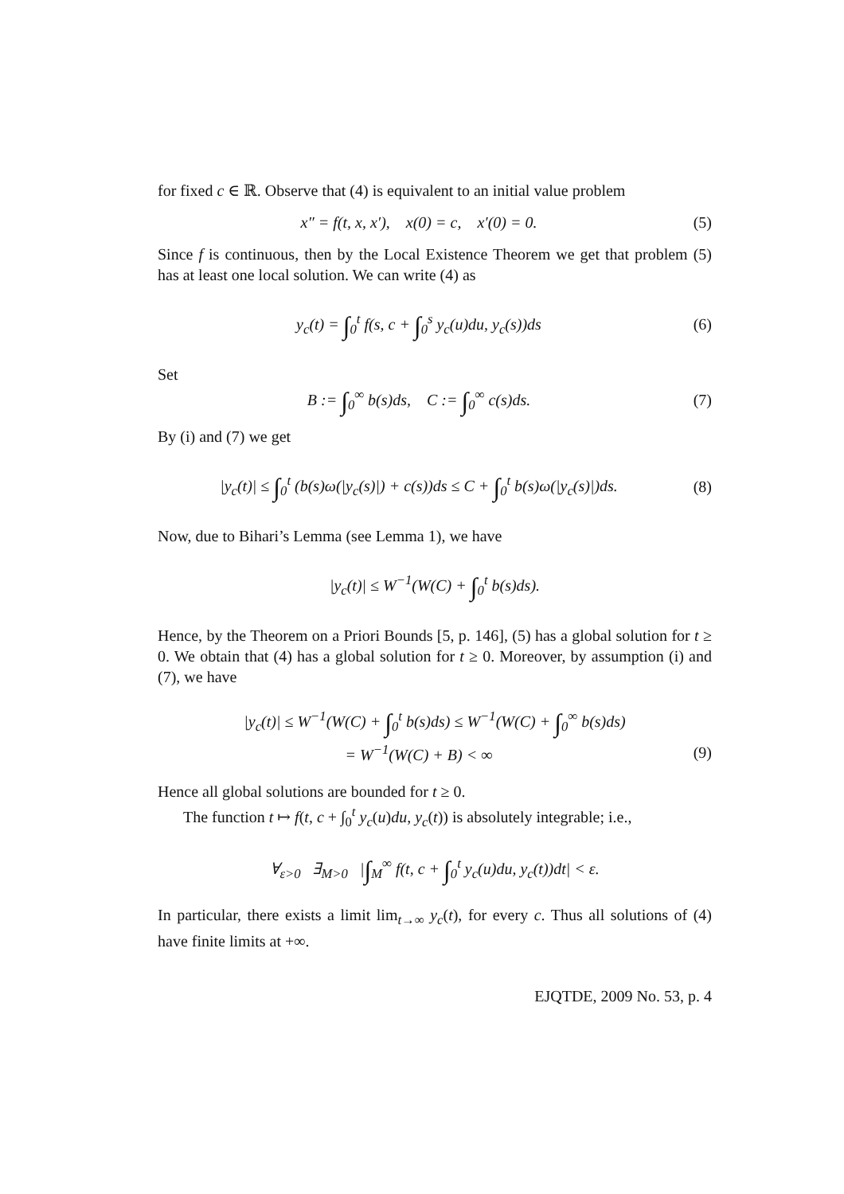for fixed c ∈ ℝ. Observe that (4) is equivalent to an initial value problem
x″ = f(t, x, x′), x(0) = c, x′(0) = 0.
(5)
Since f is continuous, then by the Local Existence Theorem we get that problem (5) has at least one local solution. We can write (4) as
y<sub>c</sub>(t) = ∫<sub>0</sub><sup>t</sup> f(s, c + ∫<sub>0</sub><sup>s</sup> y<sub>c</sub>(u)du, y<sub>c</sub>(s))ds
(6)
Set
B := ∫<sub>0</sub><sup>∞</sup> b(s)ds, C := ∫<sub>0</sub><sup>∞</sup> c(s)ds.
(7)
By (i) and (7) we get
|y<sub>c</sub>(t)| ≤ ∫<sub>0</sub><sup>t</sup> (b(s)ω(|y<sub>c</sub>(s)|) + c(s))ds ≤ C + ∫<sub>0</sub><sup>t</sup> b(s)ω(|y<sub>c</sub>(s)|)ds.
(8)
Now, due to Bihari’s Lemma (see Lemma 1), we have
|y<sub>c</sub>(t)| ≤ W<sup>−1</sup>(W(C) + ∫<sub>0</sub><sup>t</sup> b(s)ds).
Hence, by the Theorem on a Priori Bounds [5, p. 146], (5) has a global solution for t ≥ 0. We obtain that (4) has a global solution for t ≥ 0. Moreover, by assumption (i) and (7), we have
|y<sub>c</sub>(t)| ≤ W<sup>−1</sup>(W(C) + ∫<sub>0</sub><sup>t</sup> b(s)ds) ≤ W<sup>−1</sup>(W(C) + ∫<sub>0</sub><sup>∞</sup> b(s)ds)
= W<sup>−1</sup>(W(C) + B) < ∞ (9)
Hence all global solutions are bounded for t ≥ 0.
The function t ↦ f(t, c + ∫<sub>0</sub><sup>t</sup> y<sub>c</sub>(u)du, y<sub>c</sub>(t)) is absolutely integrable; i.e.,
∀<sub>ε>0</sub> ∃<sub>M>0</sub> |∫<sub>M</sub><sup>∞</sup> f(t, c + ∫<sub>0</sub><sup>t</sup> y<sub>c</sub>(u)du, y<sub>c</sub>(t))dt| < ε.
In particular, there exists a limit lim<sub>t→∞</sub> y<sub>c</sub>(t), for every c. Thus all solutions of (4) have finite limits at +∞.
EJQTDE, 2009 No. 53, p. 4